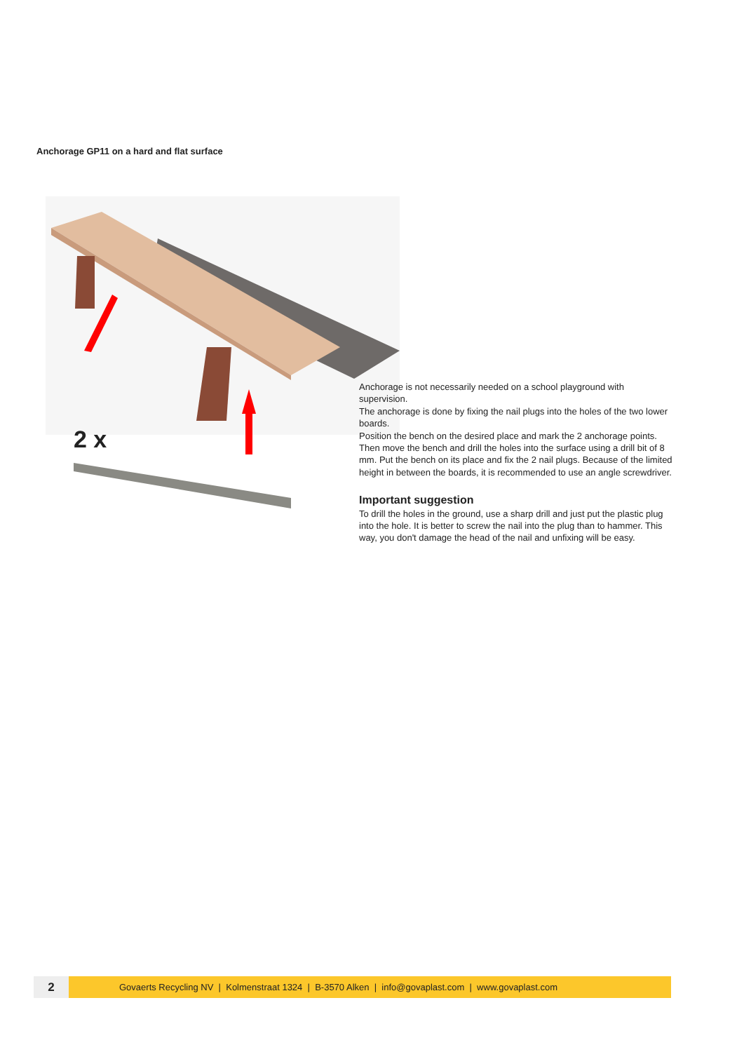Anchorage GP11 on a hard and flat surface
2 x
Anchorage is not necessarily needed on a school playground with supervision.
The anchorage is done by fixing the nail plugs into the holes of the two lower boards.
Position the bench on the desired place and mark the 2 anchorage points. Then move the bench and drill the holes into the surface using a drill bit of 8 mm. Put the bench on its place and fix the 2 nail plugs. Because of the limited height in between the boards, it is recommended to use an angle screwdriver.
Important suggestion
To drill the holes in the ground, use a sharp drill and just put the plastic plug into the hole. It is better to screw the nail into the plug than to hammer. This way, you don't damage the head of the nail and unfixing will be easy.
2
Govaerts Recycling NV | Kolmenstraat 1324 | B-3570 Alken | info@govaplast.com | www.govaplast.com